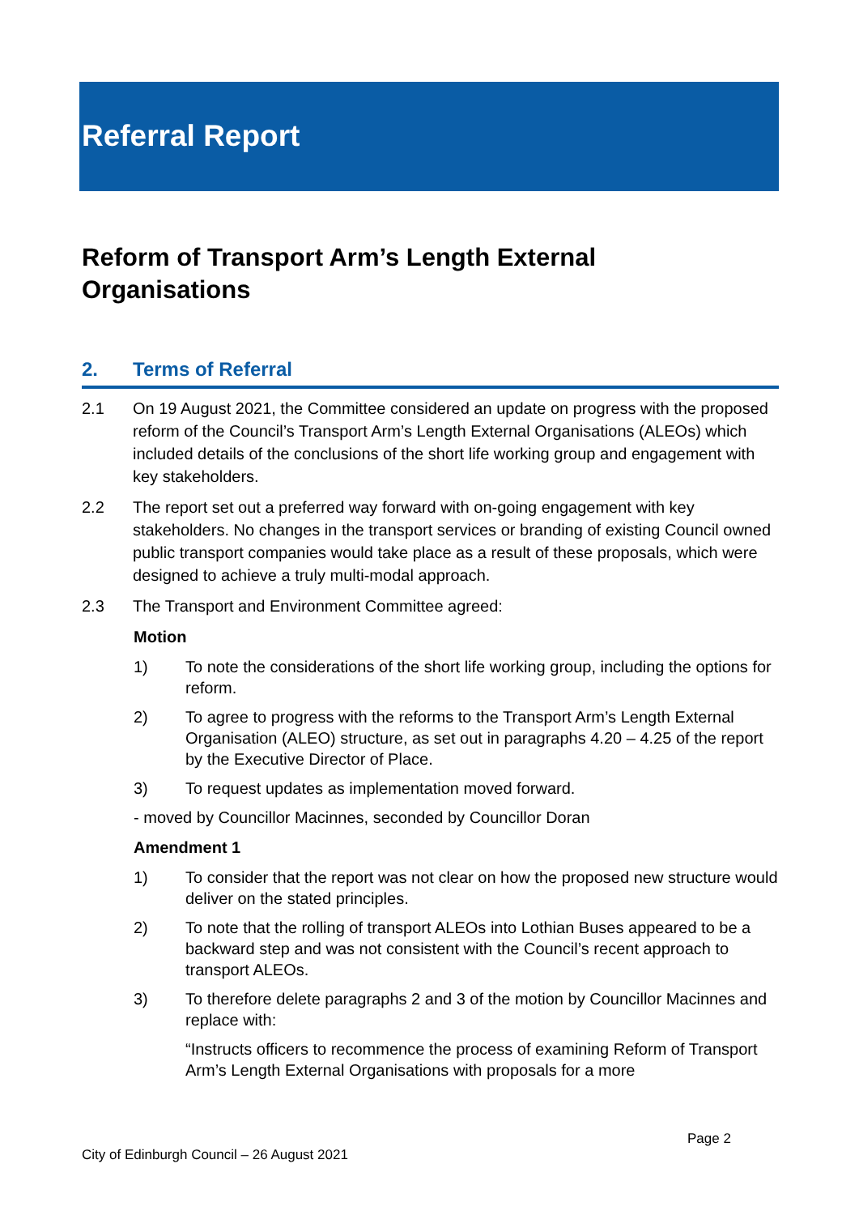Referral Report
Reform of Transport Arm’s Length External
Organisations
2. Terms of Referral
2.1 On 19 August 2021, the Committee considered an update on progress with the proposed reform of the Council’s Transport Arm’s Length External Organisations (ALEOs) which included details of the conclusions of the short life working group and engagement with key stakeholders.
2.2 The report set out a preferred way forward with on-going engagement with key stakeholders. No changes in the transport services or branding of existing Council owned public transport companies would take place as a result of these proposals, which were designed to achieve a truly multi-modal approach.
2.3 The Transport and Environment Committee agreed:
Motion
1) To note the considerations of the short life working group, including the options for reform.
2) To agree to progress with the reforms to the Transport Arm’s Length External Organisation (ALEO) structure, as set out in paragraphs 4.20 – 4.25 of the report by the Executive Director of Place.
3) To request updates as implementation moved forward.
- moved by Councillor Macinnes, seconded by Councillor Doran
Amendment 1
1) To consider that the report was not clear on how the proposed new structure would deliver on the stated principles.
2) To note that the rolling of transport ALEOs into Lothian Buses appeared to be a backward step and was not consistent with the Council’s recent approach to transport ALEOs.
3) To therefore delete paragraphs 2 and 3 of the motion by Councillor Macinnes and replace with:
“Instructs officers to recommence the process of examining Reform of Transport Arm’s Length External Organisations with proposals for a more
Page 2
City of Edinburgh Council – 26 August 2021